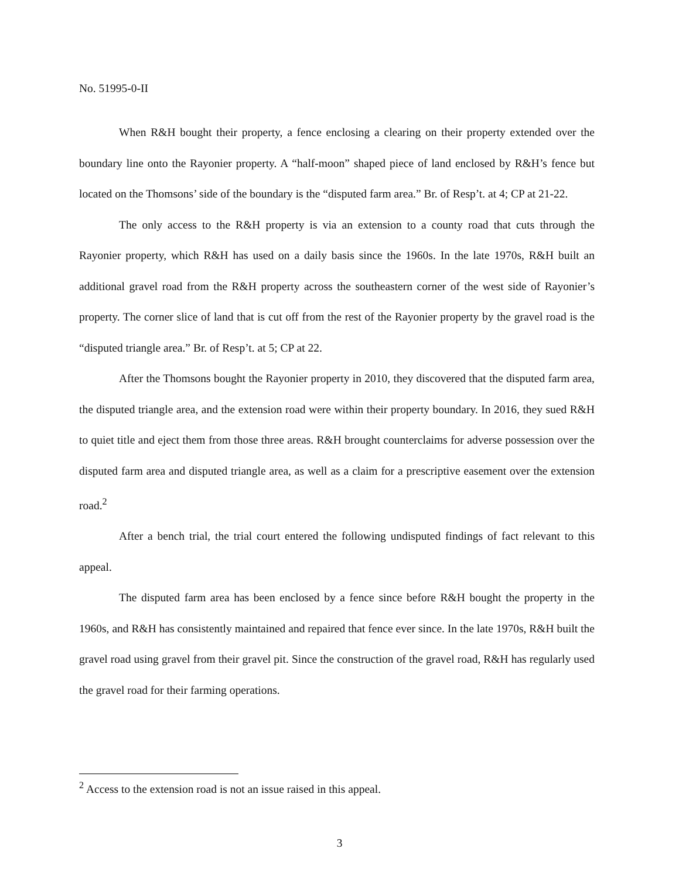No. 51995-0-II
When R&H bought their property, a fence enclosing a clearing on their property extended over the boundary line onto the Rayonier property. A “half-moon” shaped piece of land enclosed by R&H’s fence but located on the Thomsons’ side of the boundary is the “disputed farm area.” Br. of Resp’t. at 4; CP at 21-22.
The only access to the R&H property is via an extension to a county road that cuts through the Rayonier property, which R&H has used on a daily basis since the 1960s. In the late 1970s, R&H built an additional gravel road from the R&H property across the southeastern corner of the west side of Rayonier’s property. The corner slice of land that is cut off from the rest of the Rayonier property by the gravel road is the “disputed triangle area.” Br. of Resp’t. at 5; CP at 22.
After the Thomsons bought the Rayonier property in 2010, they discovered that the disputed farm area, the disputed triangle area, and the extension road were within their property boundary. In 2016, they sued R&H to quiet title and eject them from those three areas. R&H brought counterclaims for adverse possession over the disputed farm area and disputed triangle area, as well as a claim for a prescriptive easement over the extension road.<sup>2</sup>
After a bench trial, the trial court entered the following undisputed findings of fact relevant to this appeal.
The disputed farm area has been enclosed by a fence since before R&H bought the property in the 1960s, and R&H has consistently maintained and repaired that fence ever since. In the late 1970s, R&H built the gravel road using gravel from their gravel pit. Since the construction of the gravel road, R&H has regularly used the gravel road for their farming operations.
<sup>2</sup> Access to the extension road is not an issue raised in this appeal.
3